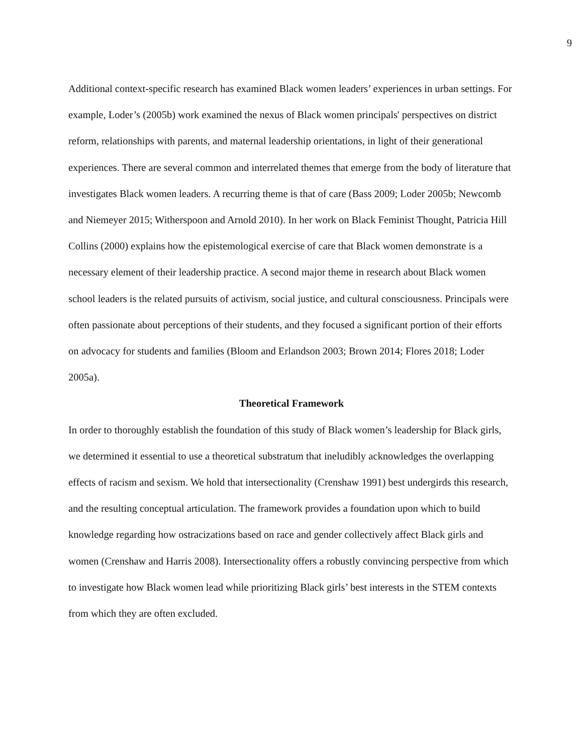9
Additional context-specific research has examined Black women leaders’ experiences in urban settings. For example, Loder’s (2005b) work examined the nexus of Black women principals' perspectives on district reform, relationships with parents, and maternal leadership orientations, in light of their generational experiences. There are several common and interrelated themes that emerge from the body of literature that investigates Black women leaders. A recurring theme is that of care (Bass 2009; Loder 2005b; Newcomb and Niemeyer 2015; Witherspoon and Arnold 2010). In her work on Black Feminist Thought, Patricia Hill Collins (2000) explains how the epistemological exercise of care that Black women demonstrate is a necessary element of their leadership practice. A second major theme in research about Black women school leaders is the related pursuits of activism, social justice, and cultural consciousness. Principals were often passionate about perceptions of their students, and they focused a significant portion of their efforts on advocacy for students and families (Bloom and Erlandson 2003; Brown 2014; Flores 2018; Loder 2005a).
Theoretical Framework
In order to thoroughly establish the foundation of this study of Black women’s leadership for Black girls, we determined it essential to use a theoretical substratum that ineludibly acknowledges the overlapping effects of racism and sexism. We hold that intersectionality (Crenshaw 1991) best undergirds this research, and the resulting conceptual articulation. The framework provides a foundation upon which to build knowledge regarding how ostracizations based on race and gender collectively affect Black girls and women (Crenshaw and Harris 2008). Intersectionality offers a robustly convincing perspective from which to investigate how Black women lead while prioritizing Black girls’ best interests in the STEM contexts from which they are often excluded.